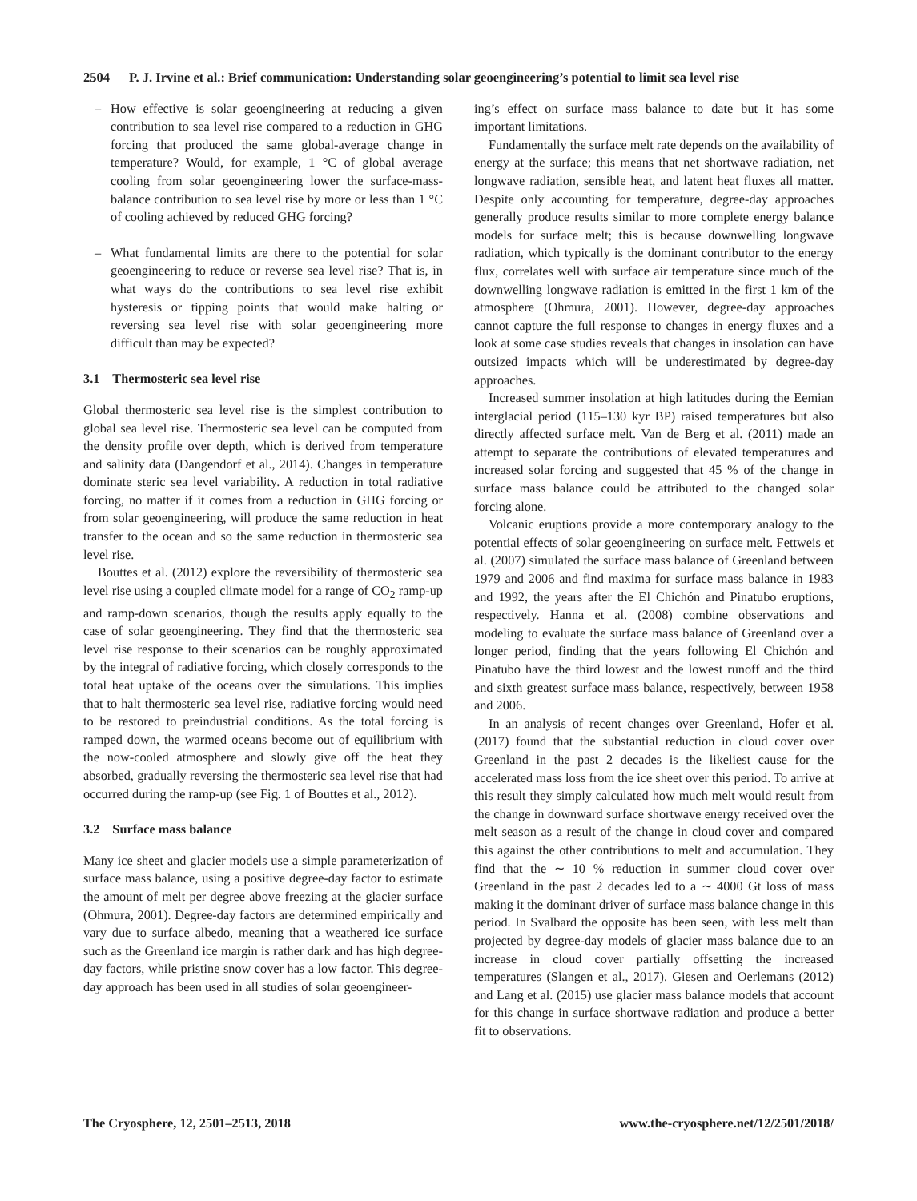2504 P. J. Irvine et al.: Brief communication: Understanding solar geoengineering’s potential to limit sea level rise
– How effective is solar geoengineering at reducing a given contribution to sea level rise compared to a reduction in GHG forcing that produced the same global-average change in temperature? Would, for example, 1 °C of global average cooling from solar geoengineering lower the surface-mass-balance contribution to sea level rise by more or less than 1 °C of cooling achieved by reduced GHG forcing?
– What fundamental limits are there to the potential for solar geoengineering to reduce or reverse sea level rise? That is, in what ways do the contributions to sea level rise exhibit hysteresis or tipping points that would make halting or reversing sea level rise with solar geoengineering more difficult than may be expected?
3.1 Thermosteric sea level rise
Global thermosteric sea level rise is the simplest contribution to global sea level rise. Thermosteric sea level can be computed from the density profile over depth, which is derived from temperature and salinity data (Dangendorf et al., 2014). Changes in temperature dominate steric sea level variability. A reduction in total radiative forcing, no matter if it comes from a reduction in GHG forcing or from solar geoengineering, will produce the same reduction in heat transfer to the ocean and so the same reduction in thermosteric sea level rise.
Bouttes et al. (2012) explore the reversibility of thermosteric sea level rise using a coupled climate model for a range of CO<sub>2</sub> ramp-up and ramp-down scenarios, though the results apply equally to the case of solar geoengineering. They find that the thermosteric sea level rise response to their scenarios can be roughly approximated by the integral of radiative forcing, which closely corresponds to the total heat uptake of the oceans over the simulations. This implies that to halt thermosteric sea level rise, radiative forcing would need to be restored to preindustrial conditions. As the total forcing is ramped down, the warmed oceans become out of equilibrium with the now-cooled atmosphere and slowly give off the heat they absorbed, gradually reversing the thermosteric sea level rise that had occurred during the ramp-up (see Fig. 1 of Bouttes et al., 2012).
3.2 Surface mass balance
Many ice sheet and glacier models use a simple parameterization of surface mass balance, using a positive degree-day factor to estimate the amount of melt per degree above freezing at the glacier surface (Ohmura, 2001). Degree-day factors are determined empirically and vary due to surface albedo, meaning that a weathered ice surface such as the Greenland ice margin is rather dark and has high degree-day factors, while pristine snow cover has a low factor. This degree-day approach has been used in all studies of solar geoengineer-
ing’s effect on surface mass balance to date but it has some important limitations.
Fundamentally the surface melt rate depends on the availability of energy at the surface; this means that net shortwave radiation, net longwave radiation, sensible heat, and latent heat fluxes all matter. Despite only accounting for temperature, degree-day approaches generally produce results similar to more complete energy balance models for surface melt; this is because downwelling longwave radiation, which typically is the dominant contributor to the energy flux, correlates well with surface air temperature since much of the downwelling longwave radiation is emitted in the first 1 km of the atmosphere (Ohmura, 2001). However, degree-day approaches cannot capture the full response to changes in energy fluxes and a look at some case studies reveals that changes in insolation can have outsized impacts which will be underestimated by degree-day approaches.
Increased summer insolation at high latitudes during the Eemian interglacial period (115–130 kyr BP) raised temperatures but also directly affected surface melt. Van de Berg et al. (2011) made an attempt to separate the contributions of elevated temperatures and increased solar forcing and suggested that 45 % of the change in surface mass balance could be attributed to the changed solar forcing alone.
Volcanic eruptions provide a more contemporary analogy to the potential effects of solar geoengineering on surface melt. Fettweis et al. (2007) simulated the surface mass balance of Greenland between 1979 and 2006 and find maxima for surface mass balance in 1983 and 1992, the years after the El Chichón and Pinatubo eruptions, respectively. Hanna et al. (2008) combine observations and modeling to evaluate the surface mass balance of Greenland over a longer period, finding that the years following El Chichón and Pinatubo have the third lowest and the lowest runoff and the third and sixth greatest surface mass balance, respectively, between 1958 and 2006.
In an analysis of recent changes over Greenland, Hofer et al. (2017) found that the substantial reduction in cloud cover over Greenland in the past 2 decades is the likeliest cause for the accelerated mass loss from the ice sheet over this period. To arrive at this result they simply calculated how much melt would result from the change in downward surface shortwave energy received over the melt season as a result of the change in cloud cover and compared this against the other contributions to melt and accumulation. They find that the ∼ 10 % reduction in summer cloud cover over Greenland in the past 2 decades led to a ∼ 4000 Gt loss of mass making it the dominant driver of surface mass balance change in this period. In Svalbard the opposite has been seen, with less melt than projected by degree-day models of glacier mass balance due to an increase in cloud cover partially offsetting the increased temperatures (Slangen et al., 2017). Giesen and Oerlemans (2012) and Lang et al. (2015) use glacier mass balance models that account for this change in surface shortwave radiation and produce a better fit to observations.
The Cryosphere, 12, 2501–2513, 2018 www.the-cryosphere.net/12/2501/2018/